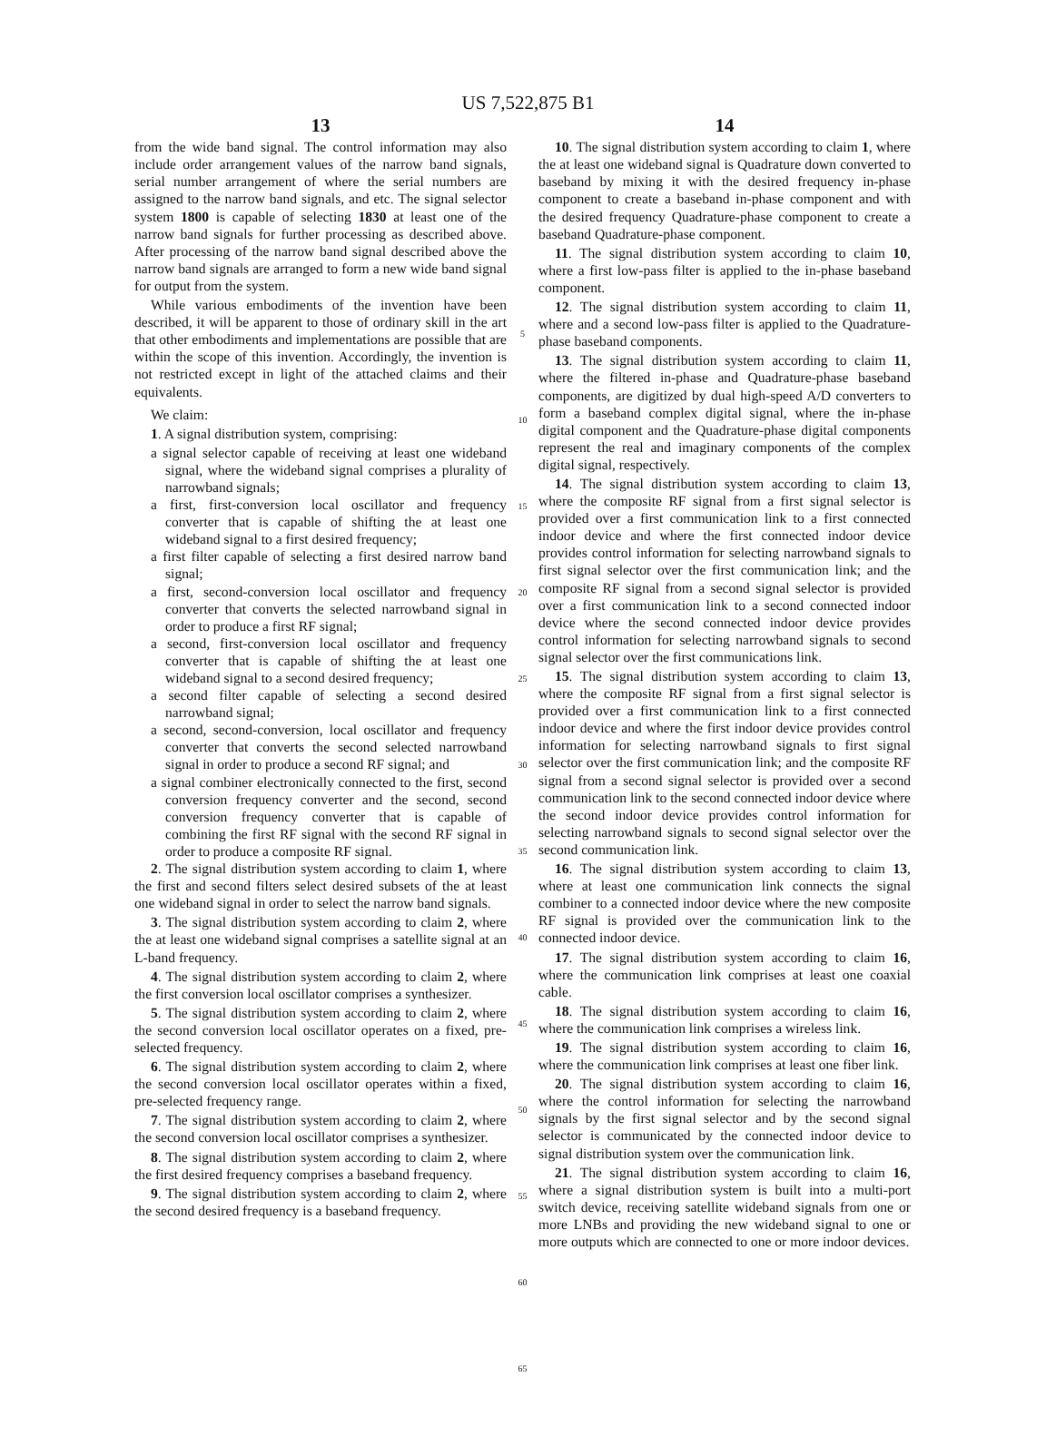US 7,522,875 B1
13
from the wide band signal. The control information may also include order arrangement values of the narrow band signals, serial number arrangement of where the serial numbers are assigned to the narrow band signals, and etc. The signal selector system 1800 is capable of selecting 1830 at least one of the narrow band signals for further processing as described above. After processing of the narrow band signal described above the narrow band signals are arranged to form a new wide band signal for output from the system.
While various embodiments of the invention have been described, it will be apparent to those of ordinary skill in the art that other embodiments and implementations are possible that are within the scope of this invention. Accordingly, the invention is not restricted except in light of the attached claims and their equivalents.
We claim:
1. A signal distribution system, comprising:
a signal selector capable of receiving at least one wideband signal, where the wideband signal comprises a plurality of narrowband signals;
a first, first-conversion local oscillator and frequency converter that is capable of shifting the at least one wideband signal to a first desired frequency;
a first filter capable of selecting a first desired narrow band signal;
a first, second-conversion local oscillator and frequency converter that converts the selected narrowband signal in order to produce a first RF signal;
a second, first-conversion local oscillator and frequency converter that is capable of shifting the at least one wideband signal to a second desired frequency;
a second filter capable of selecting a second desired narrowband signal;
a second, second-conversion, local oscillator and frequency converter that converts the second selected narrowband signal in order to produce a second RF signal; and
a signal combiner electronically connected to the first, second conversion frequency converter and the second, second conversion frequency converter that is capable of combining the first RF signal with the second RF signal in order to produce a composite RF signal.
2. The signal distribution system according to claim 1, where the first and second filters select desired subsets of the at least one wideband signal in order to select the narrow band signals.
3. The signal distribution system according to claim 2, where the at least one wideband signal comprises a satellite signal at an L-band frequency.
4. The signal distribution system according to claim 2, where the first conversion local oscillator comprises a synthesizer.
5. The signal distribution system according to claim 2, where the second conversion local oscillator operates on a fixed, pre-selected frequency.
6. The signal distribution system according to claim 2, where the second conversion local oscillator operates within a fixed, pre-selected frequency range.
7. The signal distribution system according to claim 2, where the second conversion local oscillator comprises a synthesizer.
8. The signal distribution system according to claim 2, where the first desired frequency comprises a baseband frequency.
9. The signal distribution system according to claim 2, where the second desired frequency is a baseband frequency.
5
10
15
20
25
30
35
40
45
50
55
60
65
14
10. The signal distribution system according to claim 1, where the at least one wideband signal is Quadrature down converted to baseband by mixing it with the desired frequency in-phase component to create a baseband in-phase component and with the desired frequency Quadrature-phase component to create a baseband Quadrature-phase component.
11. The signal distribution system according to claim 10, where a first low-pass filter is applied to the in-phase baseband component.
12. The signal distribution system according to claim 11, where and a second low-pass filter is applied to the Quadrature-phase baseband components.
13. The signal distribution system according to claim 11, where the filtered in-phase and Quadrature-phase baseband components, are digitized by dual high-speed A/D converters to form a baseband complex digital signal, where the in-phase digital component and the Quadrature-phase digital components represent the real and imaginary components of the complex digital signal, respectively.
14. The signal distribution system according to claim 13, where the composite RF signal from a first signal selector is provided over a first communication link to a first connected indoor device and where the first connected indoor device provides control information for selecting narrowband signals to first signal selector over the first communication link; and the composite RF signal from a second signal selector is provided over a first communication link to a second connected indoor device where the second connected indoor device provides control information for selecting narrowband signals to second signal selector over the first communications link.
15. The signal distribution system according to claim 13, where the composite RF signal from a first signal selector is provided over a first communication link to a first connected indoor device and where the first indoor device provides control information for selecting narrowband signals to first signal selector over the first communication link; and the composite RF signal from a second signal selector is provided over a second communication link to the second connected indoor device where the second indoor device provides control information for selecting narrowband signals to second signal selector over the second communication link.
16. The signal distribution system according to claim 13, where at least one communication link connects the signal combiner to a connected indoor device where the new composite RF signal is provided over the communication link to the connected indoor device.
17. The signal distribution system according to claim 16, where the communication link comprises at least one coaxial cable.
18. The signal distribution system according to claim 16, where the communication link comprises a wireless link.
19. The signal distribution system according to claim 16, where the communication link comprises at least one fiber link.
20. The signal distribution system according to claim 16, where the control information for selecting the narrowband signals by the first signal selector and by the second signal selector is communicated by the connected indoor device to signal distribution system over the communication link.
21. The signal distribution system according to claim 16, where a signal distribution system is built into a multi-port switch device, receiving satellite wideband signals from one or more LNBs and providing the new wideband signal to one or more outputs which are connected to one or more indoor devices.